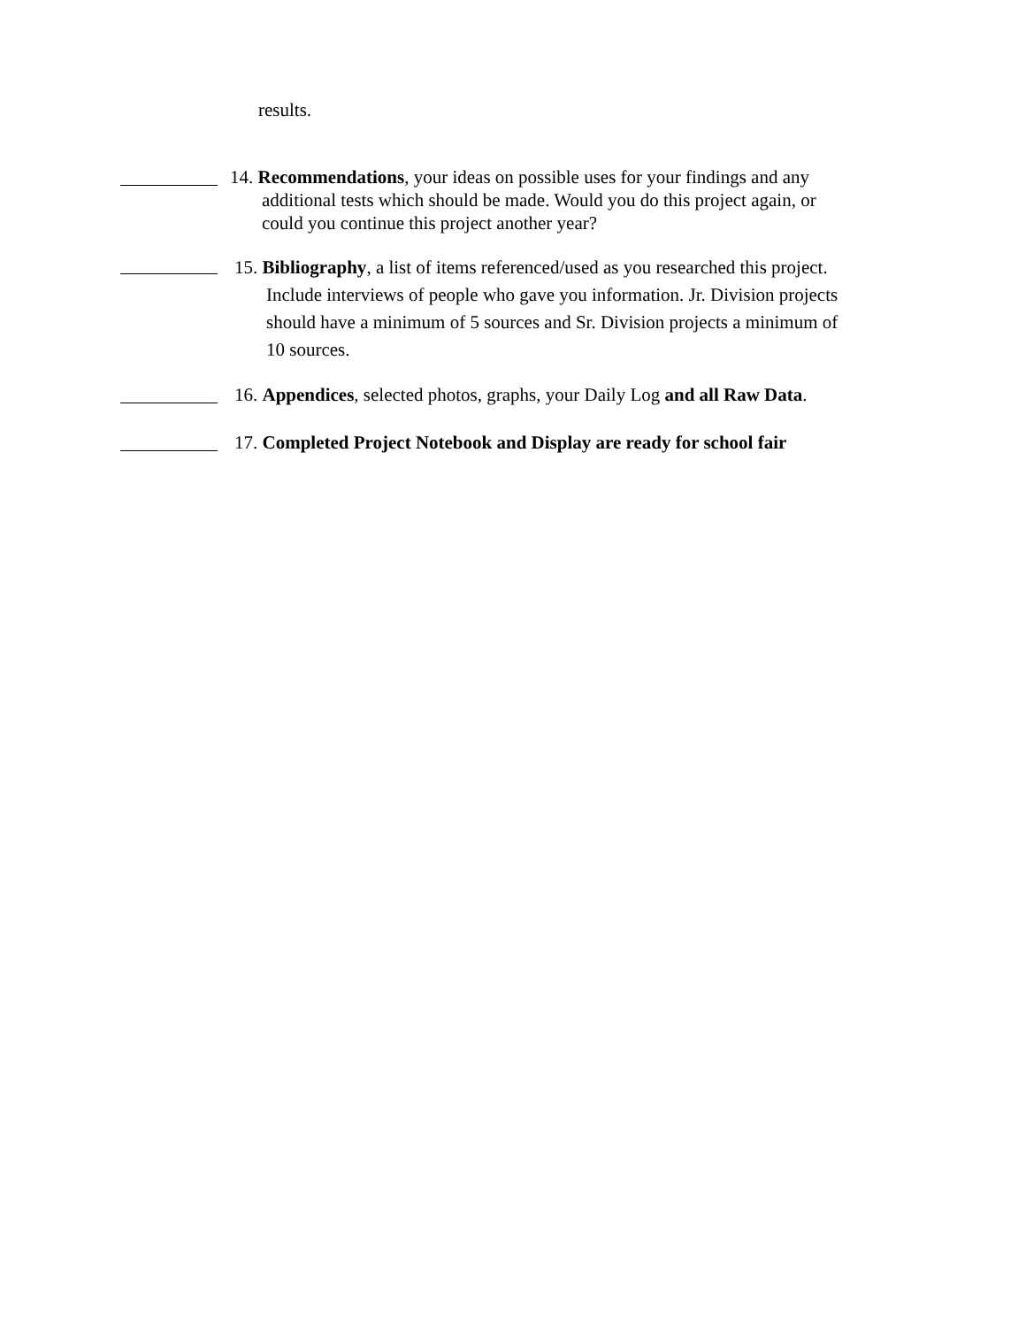results.
14. Recommendations, your ideas on possible uses for your findings and any
additional tests which should be made. Would you do this project again, or
could you continue this project another year?
15. Bibliography, a list of items referenced/used as you researched this project.
Include interviews of people who gave you information. Jr. Division projects
should have a minimum of 5 sources and Sr. Division projects a minimum of
10 sources.
16. Appendices, selected photos, graphs, your Daily Log and all Raw Data.
17. Completed Project Notebook and Display are ready for school fair